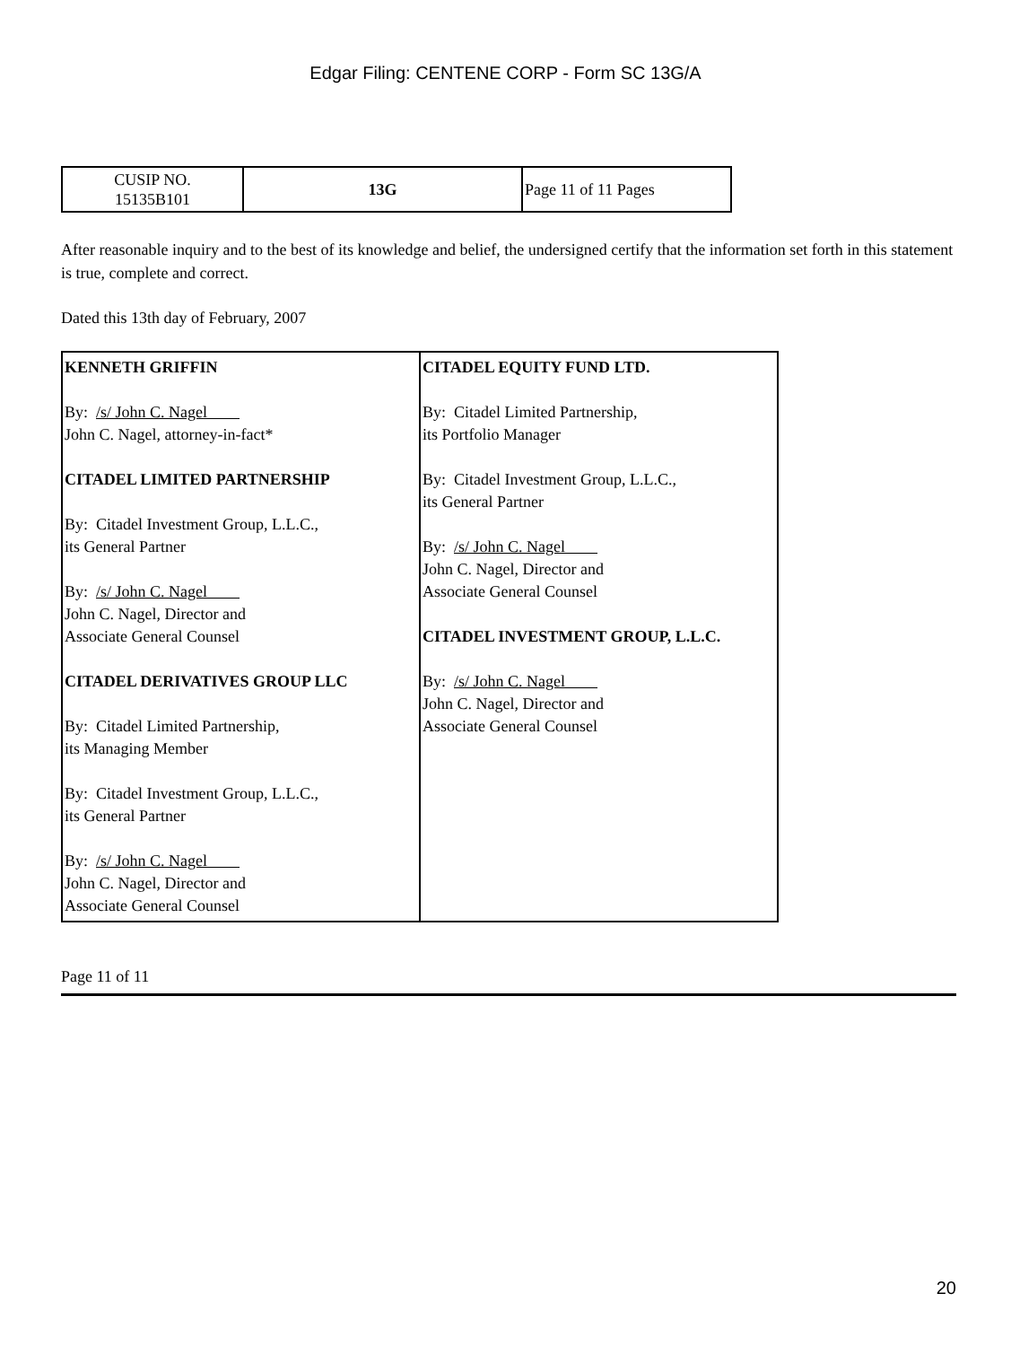Edgar Filing: CENTENE CORP - Form SC 13G/A
| CUSIP NO. 15135B101 | 13G | Page 11 of 11 Pages |
After reasonable inquiry and to the best of its knowledge and belief, the undersigned certify that the information set forth in this statement is true, complete and correct.
Dated this 13th day of February, 2007
| KENNETH GRIFFIN By: /s/ John C. Nagel John C. Nagel, attorney-in-fact* CITADEL LIMITED PARTNERSHIP By: Citadel Investment Group, L.L.C., its General Partner By: /s/ John C. Nagel John C. Nagel, Director and Associate General Counsel CITADEL DERIVATIVES GROUP LLC By: Citadel Limited Partnership, its Managing Member By: Citadel Investment Group, L.L.C., its General Partner By: /s/ John C. Nagel John C. Nagel, Director and Associate General Counsel | CITADEL EQUITY FUND LTD. By: Citadel Limited Partnership, its Portfolio Manager By: Citadel Investment Group, L.L.C., its General Partner By: /s/ John C. Nagel John C. Nagel, Director and Associate General Counsel CITADEL INVESTMENT GROUP, L.L.C. By: /s/ John C. Nagel John C. Nagel, Director and Associate General Counsel |
Page 11 of 11
20